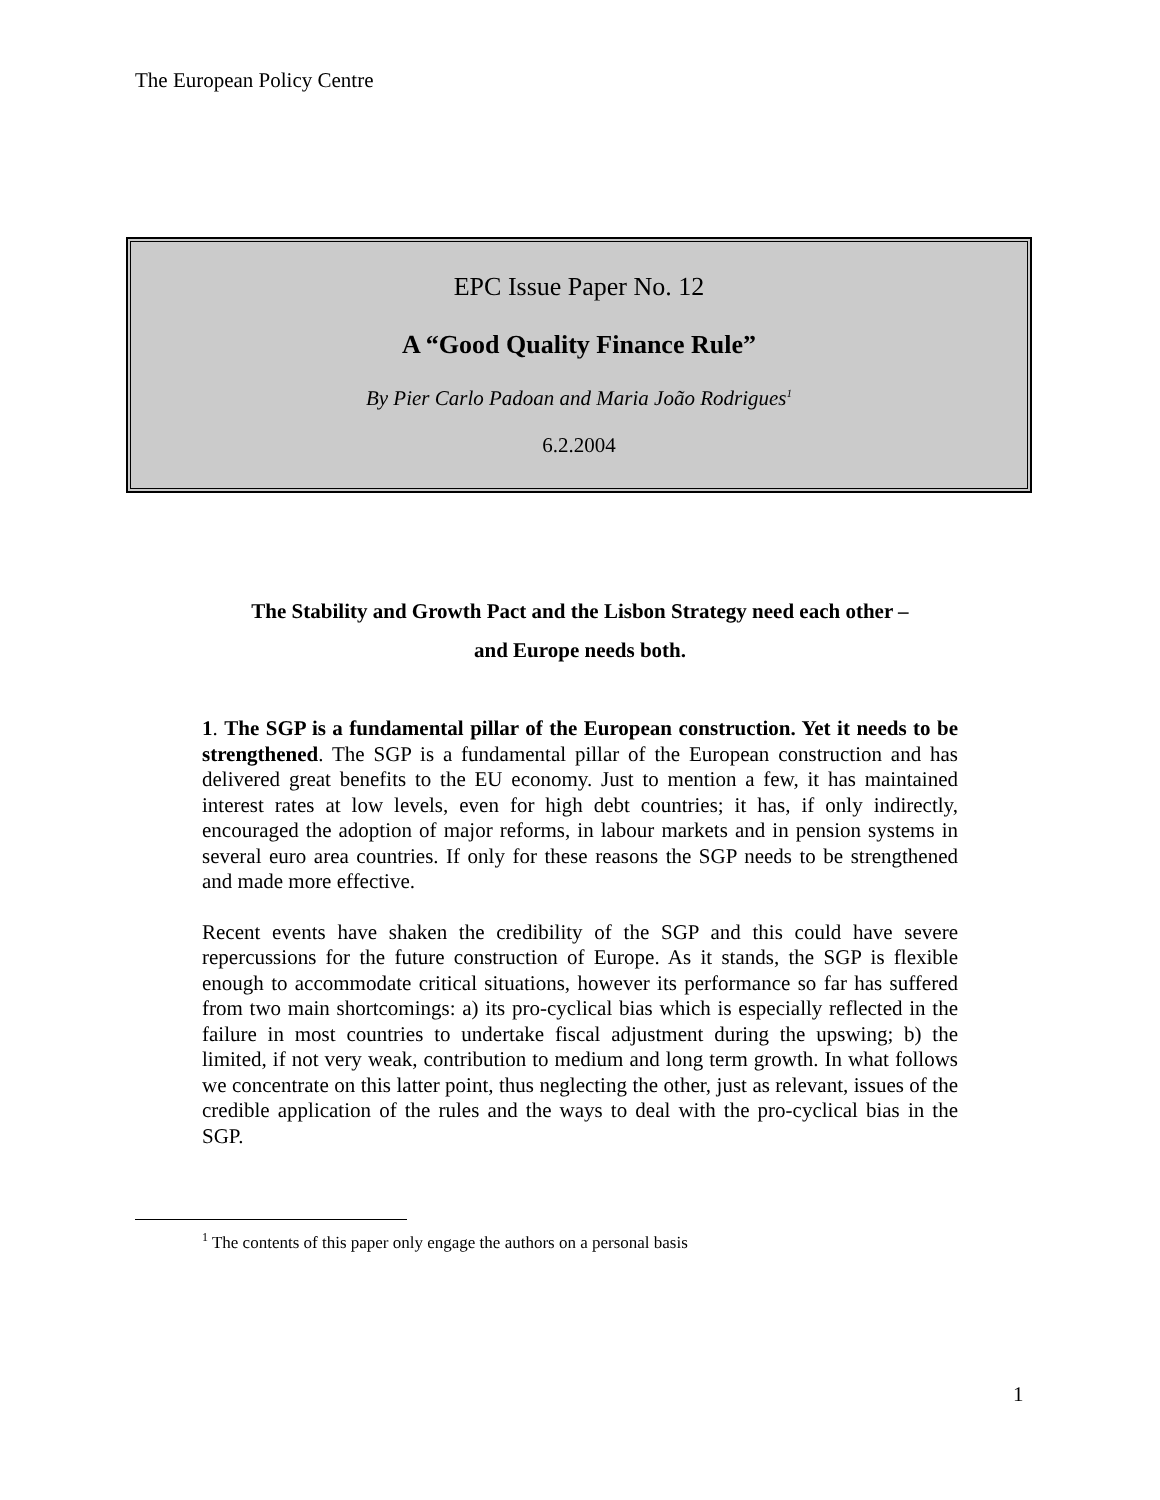The European Policy Centre
EPC Issue Paper No. 12
A “Good Quality Finance Rule”
By Pier Carlo Padoan and Maria João Rodrigues<sup>1</sup>
6.2.2004
The Stability and Growth Pact and the Lisbon Strategy need each other –
and Europe needs both.
1. The SGP is a fundamental pillar of the European construction. Yet it needs to be strengthened. The SGP is a fundamental pillar of the European construction and has delivered great benefits to the EU economy. Just to mention a few, it has maintained interest rates at low levels, even for high debt countries; it has, if only indirectly, encouraged the adoption of major reforms, in labour markets and in pension systems in several euro area countries. If only for these reasons the SGP needs to be strengthened and made more effective.
Recent events have shaken the credibility of the SGP and this could have severe repercussions for the future construction of Europe. As it stands, the SGP is flexible enough to accommodate critical situations, however its performance so far has suffered from two main shortcomings: a) its pro-cyclical bias which is especially reflected in the failure in most countries to undertake fiscal adjustment during the upswing; b) the limited, if not very weak, contribution to medium and long term growth. In what follows we concentrate on this latter point, thus neglecting the other, just as relevant, issues of the credible application of the rules and the ways to deal with the pro-cyclical bias in the SGP.
<sup>1</sup> The contents of this paper only engage the authors on a personal basis
1